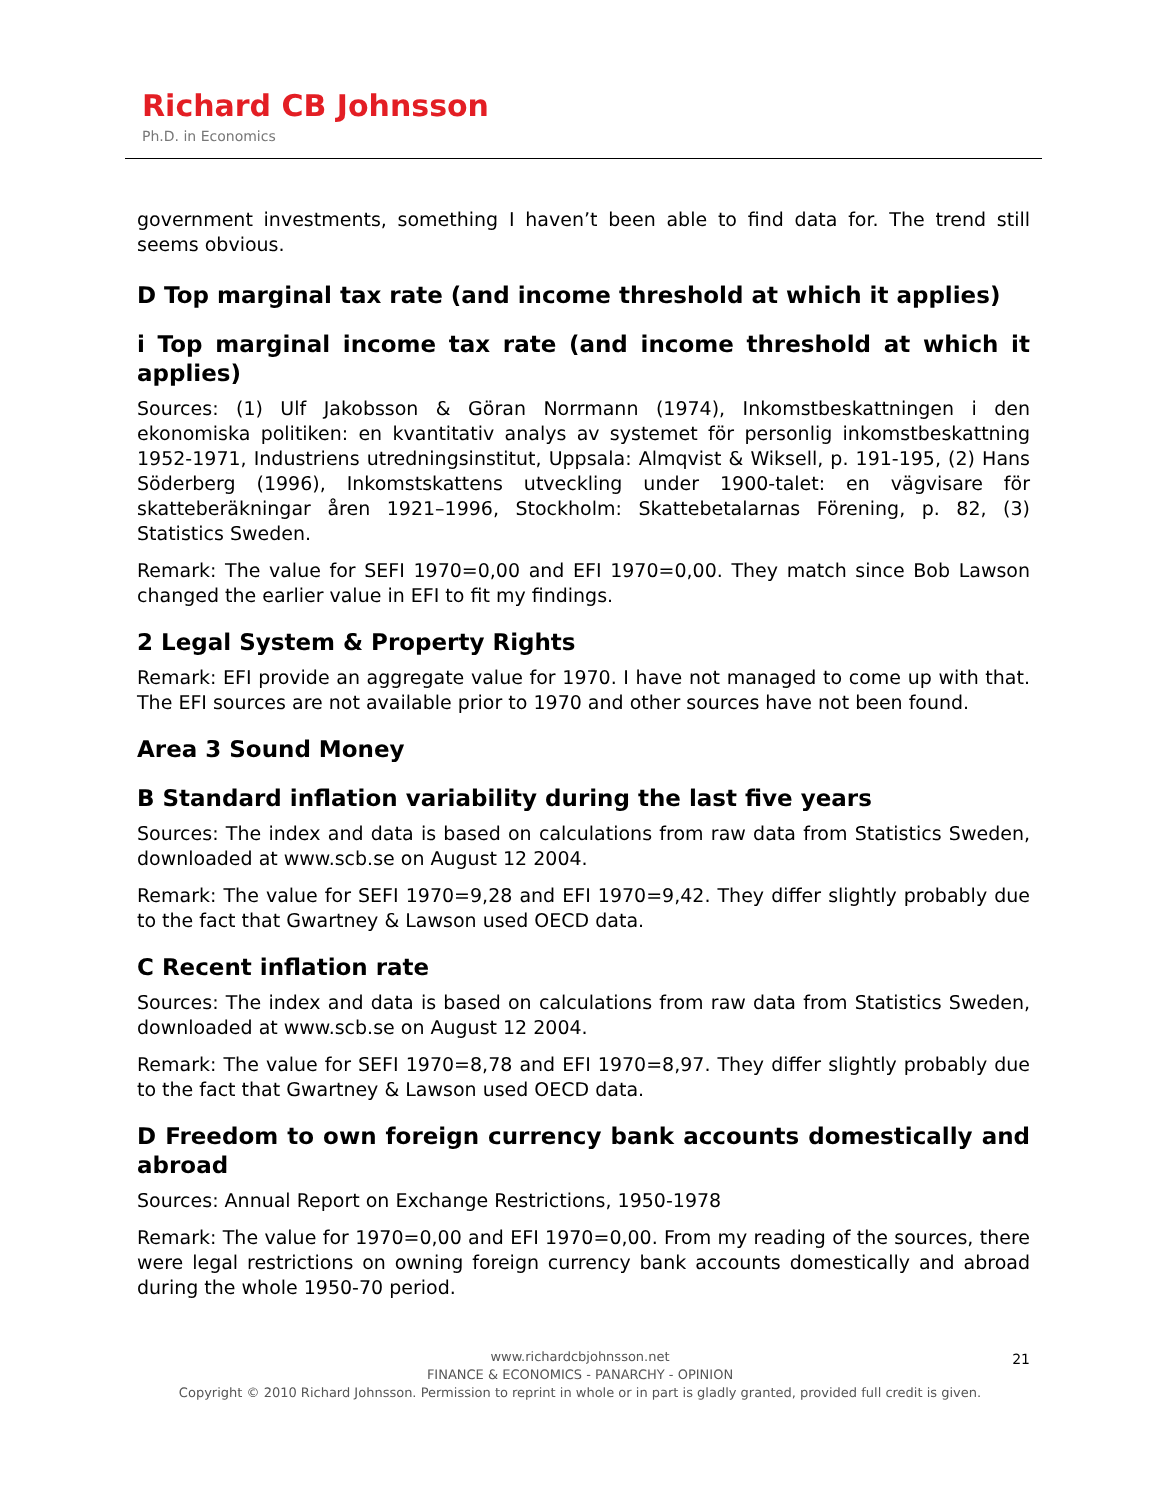Richard CB Johnsson
Ph.D. in Economics
government investments, something I haven’t been able to find data for. The trend still seems obvious.
D Top marginal tax rate (and income threshold at which it applies)
i Top marginal income tax rate (and income threshold at which it applies)
Sources: (1) Ulf Jakobsson & Göran Norrmann (1974), Inkomstbeskattningen i den ekonomiska politiken: en kvantitativ analys av systemet för personlig inkomstbeskattning 1952-1971, Industriens utredningsinstitut, Uppsala: Almqvist & Wiksell, p. 191-195, (2) Hans Söderberg (1996), Inkomstskattens utveckling under 1900-talet: en vägvisare för skatteberäkningar åren 1921–1996, Stockholm: Skattebetalarnas Förening, p. 82, (3) Statistics Sweden.
Remark: The value for SEFI 1970=0,00 and EFI 1970=0,00. They match since Bob Lawson changed the earlier value in EFI to fit my findings.
2 Legal System & Property Rights
Remark: EFI provide an aggregate value for 1970. I have not managed to come up with that. The EFI sources are not available prior to 1970 and other sources have not been found.
Area 3 Sound Money
B Standard inflation variability during the last five years
Sources: The index and data is based on calculations from raw data from Statistics Sweden, downloaded at www.scb.se on August 12 2004.
Remark: The value for SEFI 1970=9,28 and EFI 1970=9,42. They differ slightly probably due to the fact that Gwartney & Lawson used OECD data.
C Recent inflation rate
Sources: The index and data is based on calculations from raw data from Statistics Sweden, downloaded at www.scb.se on August 12 2004.
Remark: The value for SEFI 1970=8,78 and EFI 1970=8,97. They differ slightly probably due to the fact that Gwartney & Lawson used OECD data.
D Freedom to own foreign currency bank accounts domestically and abroad
Sources: Annual Report on Exchange Restrictions, 1950-1978
Remark: The value for 1970=0,00 and EFI 1970=0,00. From my reading of the sources, there were legal restrictions on owning foreign currency bank accounts domestically and abroad during the whole 1950-70 period.
21
www.richardcbjohnsson.net
FINANCE & ECONOMICS - PANARCHY - OPINION
Copyright © 2010 Richard Johnsson. Permission to reprint in whole or in part is gladly granted, provided full credit is given.